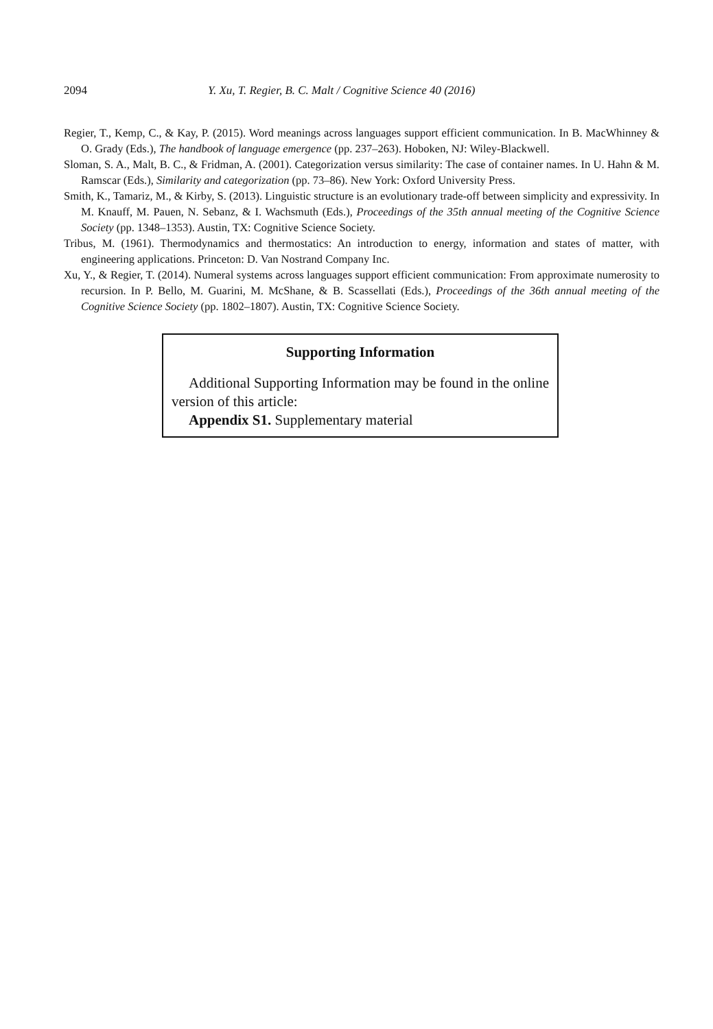2094 Y. Xu, T. Regier, B. C. Malt / Cognitive Science 40 (2016)
Regier, T., Kemp, C., & Kay, P. (2015). Word meanings across languages support efficient communication. In B. MacWhinney & O. Grady (Eds.), The handbook of language emergence (pp. 237–263). Hoboken, NJ: Wiley-Blackwell.
Sloman, S. A., Malt, B. C., & Fridman, A. (2001). Categorization versus similarity: The case of container names. In U. Hahn & M. Ramscar (Eds.), Similarity and categorization (pp. 73–86). New York: Oxford University Press.
Smith, K., Tamariz, M., & Kirby, S. (2013). Linguistic structure is an evolutionary trade-off between simplicity and expressivity. In M. Knauff, M. Pauen, N. Sebanz, & I. Wachsmuth (Eds.), Proceedings of the 35th annual meeting of the Cognitive Science Society (pp. 1348–1353). Austin, TX: Cognitive Science Society.
Tribus, M. (1961). Thermodynamics and thermostatics: An introduction to energy, information and states of matter, with engineering applications. Princeton: D. Van Nostrand Company Inc.
Xu, Y., & Regier, T. (2014). Numeral systems across languages support efficient communication: From approximate numerosity to recursion. In P. Bello, M. Guarini, M. McShane, & B. Scassellati (Eds.), Proceedings of the 36th annual meeting of the Cognitive Science Society (pp. 1802–1807). Austin, TX: Cognitive Science Society.
Supporting Information
Additional Supporting Information may be found in the online version of this article:
Appendix S1. Supplementary material